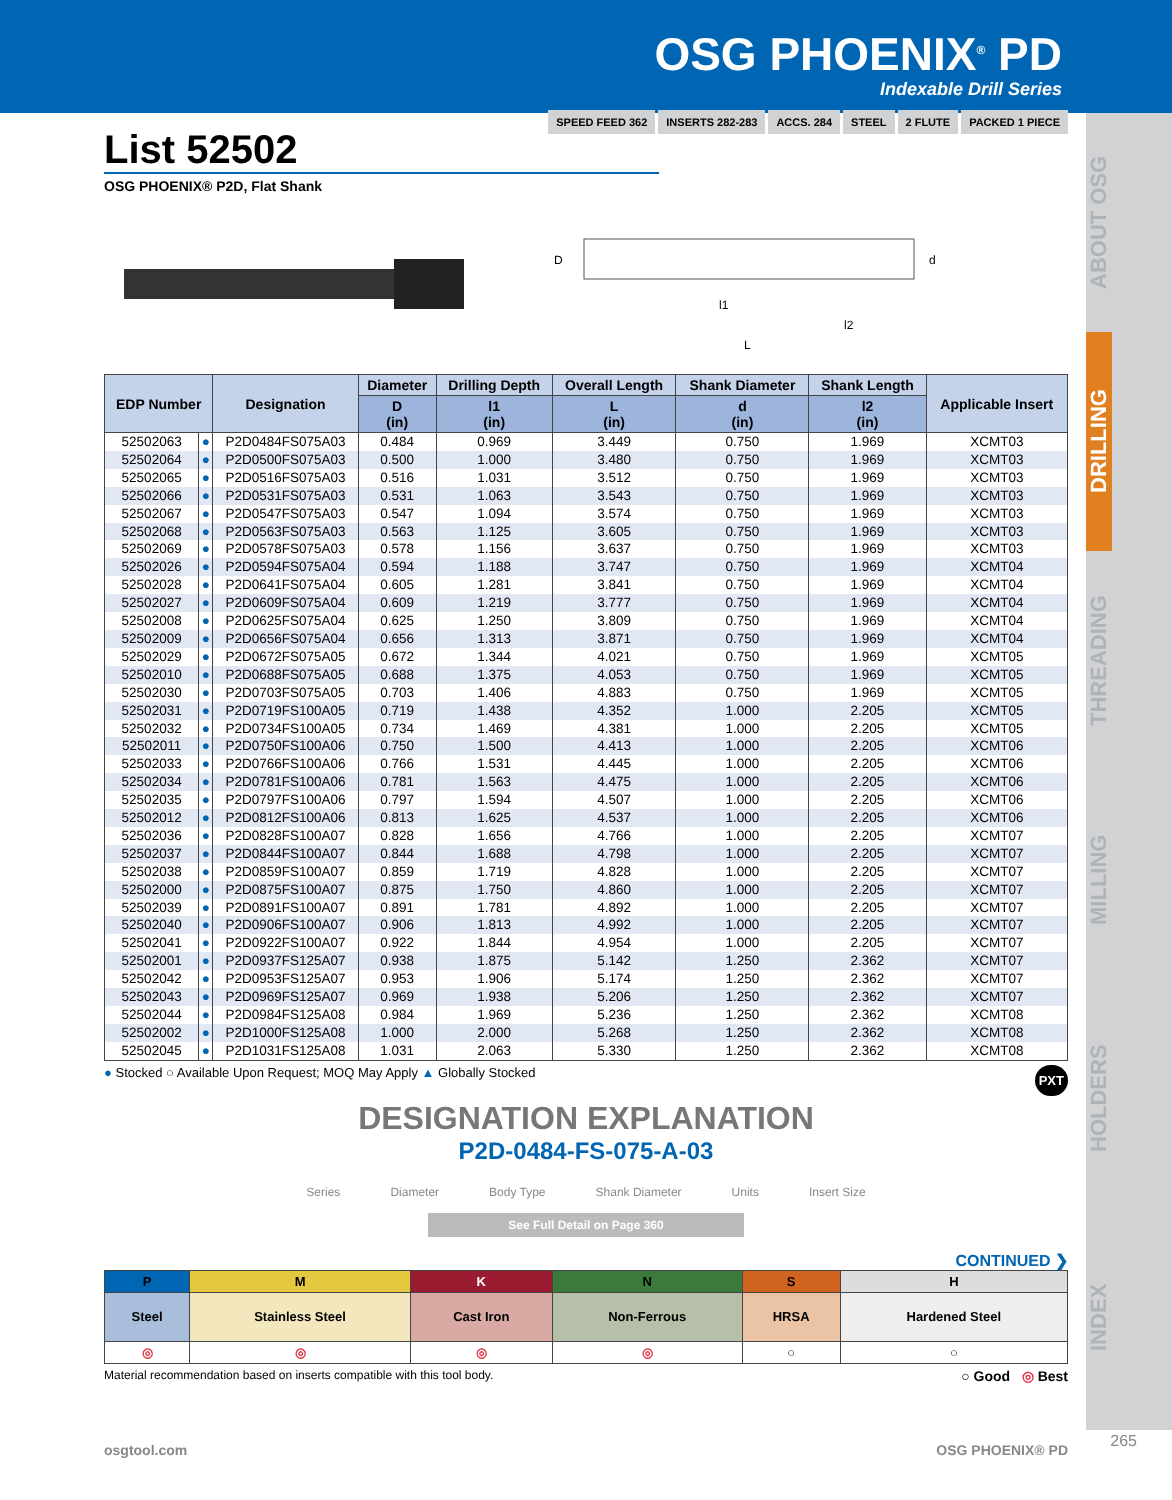OSG PHOENIX<sup>®</sup> PD
Indexable Drill Series
ABOUT OSG
DRILLING
THREADING
MILLING
HOLDERS
INDEX
List 52502
SPEED FEED 362 INSERTS 282-283 ACCS. 284 STEEL 2 FLUTE PACKED 1 PIECE
OSG PHOENIX® P2D, Flat Shank
D
l1
l2
L
d
| EDP Number | | Designation | Diameter | Drilling Depth | Overall Length | Shank Diameter | Shank Length | Applicable Insert |
| --- | --- | --- | --- | --- | --- | --- | --- | --- |
| | | | D (in) | l1 (in) | L (in) | d (in) | l2 (in) | |
| 52502063 | ● | P2D0484FS075A03 | 0.484 | 0.969 | 3.449 | 0.750 | 1.969 | XCMT03 |
| 52502064 | ● | P2D0500FS075A03 | 0.500 | 1.000 | 3.480 | 0.750 | 1.969 | XCMT03 |
| 52502065 | ● | P2D0516FS075A03 | 0.516 | 1.031 | 3.512 | 0.750 | 1.969 | XCMT03 |
| 52502066 | ● | P2D0531FS075A03 | 0.531 | 1.063 | 3.543 | 0.750 | 1.969 | XCMT03 |
| 52502067 | ● | P2D0547FS075A03 | 0.547 | 1.094 | 3.574 | 0.750 | 1.969 | XCMT03 |
| 52502068 | ● | P2D0563FS075A03 | 0.563 | 1.125 | 3.605 | 0.750 | 1.969 | XCMT03 |
| 52502069 | ● | P2D0578FS075A03 | 0.578 | 1.156 | 3.637 | 0.750 | 1.969 | XCMT03 |
| 52502026 | ● | P2D0594FS075A04 | 0.594 | 1.188 | 3.747 | 0.750 | 1.969 | XCMT04 |
| 52502028 | ● | P2D0641FS075A04 | 0.605 | 1.281 | 3.841 | 0.750 | 1.969 | XCMT04 |
| 52502027 | ● | P2D0609FS075A04 | 0.609 | 1.219 | 3.777 | 0.750 | 1.969 | XCMT04 |
| 52502008 | ● | P2D0625FS075A04 | 0.625 | 1.250 | 3.809 | 0.750 | 1.969 | XCMT04 |
| 52502009 | ● | P2D0656FS075A04 | 0.656 | 1.313 | 3.871 | 0.750 | 1.969 | XCMT04 |
| 52502029 | ● | P2D0672FS075A05 | 0.672 | 1.344 | 4.021 | 0.750 | 1.969 | XCMT05 |
| 52502010 | ● | P2D0688FS075A05 | 0.688 | 1.375 | 4.053 | 0.750 | 1.969 | XCMT05 |
| 52502030 | ● | P2D0703FS075A05 | 0.703 | 1.406 | 4.883 | 0.750 | 1.969 | XCMT05 |
| 52502031 | ● | P2D0719FS100A05 | 0.719 | 1.438 | 4.352 | 1.000 | 2.205 | XCMT05 |
| 52502032 | ● | P2D0734FS100A05 | 0.734 | 1.469 | 4.381 | 1.000 | 2.205 | XCMT05 |
| 52502011 | ● | P2D0750FS100A06 | 0.750 | 1.500 | 4.413 | 1.000 | 2.205 | XCMT06 |
| 52502033 | ● | P2D0766FS100A06 | 0.766 | 1.531 | 4.445 | 1.000 | 2.205 | XCMT06 |
| 52502034 | ● | P2D0781FS100A06 | 0.781 | 1.563 | 4.475 | 1.000 | 2.205 | XCMT06 |
| 52502035 | ● | P2D0797FS100A06 | 0.797 | 1.594 | 4.507 | 1.000 | 2.205 | XCMT06 |
| 52502012 | ● | P2D0812FS100A06 | 0.813 | 1.625 | 4.537 | 1.000 | 2.205 | XCMT06 |
| 52502036 | ● | P2D0828FS100A07 | 0.828 | 1.656 | 4.766 | 1.000 | 2.205 | XCMT07 |
| 52502037 | ● | P2D0844FS100A07 | 0.844 | 1.688 | 4.798 | 1.000 | 2.205 | XCMT07 |
| 52502038 | ● | P2D0859FS100A07 | 0.859 | 1.719 | 4.828 | 1.000 | 2.205 | XCMT07 |
| 52502000 | ● | P2D0875FS100A07 | 0.875 | 1.750 | 4.860 | 1.000 | 2.205 | XCMT07 |
| 52502039 | ● | P2D0891FS100A07 | 0.891 | 1.781 | 4.892 | 1.000 | 2.205 | XCMT07 |
| 52502040 | ● | P2D0906FS100A07 | 0.906 | 1.813 | 4.992 | 1.000 | 2.205 | XCMT07 |
| 52502041 | ● | P2D0922FS100A07 | 0.922 | 1.844 | 4.954 | 1.000 | 2.205 | XCMT07 |
| 52502001 | ● | P2D0937FS125A07 | 0.938 | 1.875 | 5.142 | 1.250 | 2.362 | XCMT07 |
| 52502042 | ● | P2D0953FS125A07 | 0.953 | 1.906 | 5.174 | 1.250 | 2.362 | XCMT07 |
| 52502043 | ● | P2D0969FS125A07 | 0.969 | 1.938 | 5.206 | 1.250 | 2.362 | XCMT07 |
| 52502044 | ● | P2D0984FS125A08 | 0.984 | 1.969 | 5.236 | 1.250 | 2.362 | XCMT08 |
| 52502002 | ● | P2D1000FS125A08 | 1.000 | 2.000 | 5.268 | 1.250 | 2.362 | XCMT08 |
| 52502045 | ● | P2D1031FS125A08 | 1.031 | 2.063 | 5.330 | 1.250 | 2.362 | XCMT08 |
● Stocked ○ Available Upon Request; MOQ May Apply ▲ Globally Stocked PXT
DESIGNATION EXPLANATION
P2D-0484-FS-075-A-03
Series Diameter Body Type Shank Diameter Units Insert Size
See Full Detail on Page 360
CONTINUED ❯
| P | M | K | N | S | H |
| Steel | Stainless Steel | Cast Iron | Non-Ferrous | HRSA | Hardened Steel |
| ◎ | ◎ | ◎ | ◎ | ○ | ○ |
Material recommendation based on inserts compatible with this tool body. ○ Good ◎ Best
osgtool.com OSG PHOENIX® PD
265